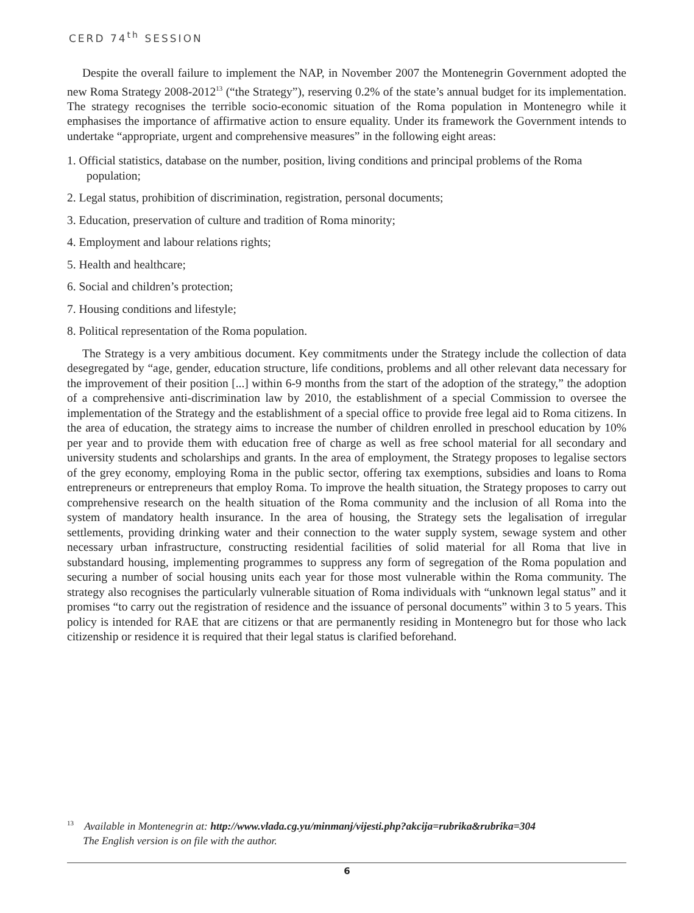CERD 74<sup>th</sup> SESSION
Despite the overall failure to implement the NAP, in November 2007 the Montenegrin Government adopted the new Roma Strategy 2008-2012<sup>13</sup> (“the Strategy”), reserving 0.2% of the state’s annual budget for its implementation. The strategy recognises the terrible socio-economic situation of the Roma population in Montenegro while it emphasises the importance of affirmative action to ensure equality. Under its framework the Government intends to undertake “appropriate, urgent and comprehensive measures” in the following eight areas:
1. Official statistics, database on the number, position, living conditions and principal problems of the Roma population;
2. Legal status, prohibition of discrimination, registration, personal documents;
3. Education, preservation of culture and tradition of Roma minority;
4. Employment and labour relations rights;
5. Health and healthcare;
6. Social and children’s protection;
7. Housing conditions and lifestyle;
8. Political representation of the Roma population.
The Strategy is a very ambitious document. Key commitments under the Strategy include the collection of data desegregated by “age, gender, education structure, life conditions, problems and all other relevant data necessary for the improvement of their position [...] within 6-9 months from the start of the adoption of the strategy,” the adoption of a comprehensive anti-discrimination law by 2010, the establishment of a special Commission to oversee the implementation of the Strategy and the establishment of a special office to provide free legal aid to Roma citizens. In the area of education, the strategy aims to increase the number of children enrolled in preschool education by 10% per year and to provide them with education free of charge as well as free school material for all secondary and university students and scholarships and grants. In the area of employment, the Strategy proposes to legalise sectors of the grey economy, employing Roma in the public sector, offering tax exemptions, subsidies and loans to Roma entrepreneurs or entrepreneurs that employ Roma. To improve the health situation, the Strategy proposes to carry out comprehensive research on the health situation of the Roma community and the inclusion of all Roma into the system of mandatory health insurance. In the area of housing, the Strategy sets the legalisation of irregular settlements, providing drinking water and their connection to the water supply system, sewage system and other necessary urban infrastructure, constructing residential facilities of solid material for all Roma that live in substandard housing, implementing programmes to suppress any form of segregation of the Roma population and securing a number of social housing units each year for those most vulnerable within the Roma community. The strategy also recognises the particularly vulnerable situation of Roma individuals with “unknown legal status” and it promises “to carry out the registration of residence and the issuance of personal documents” within 3 to 5 years. This policy is intended for RAE that are citizens or that are permanently residing in Montenegro but for those who lack citizenship or residence it is required that their legal status is clarified beforehand.
<sup>13</sup> Available in Montenegrin at: http://www.vlada.cg.yu/minmanj/vijesti.php?akcija=rubrika&rubrika=304
The English version is on file with the author.
6